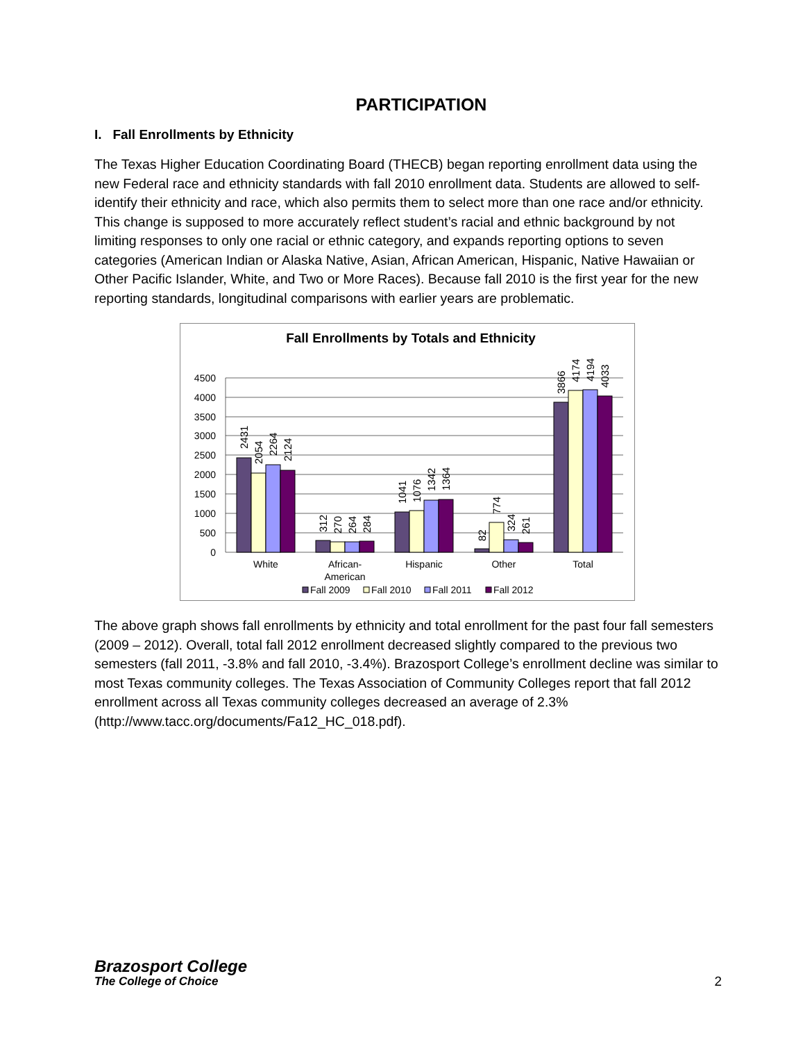PARTICIPATION
I. Fall Enrollments by Ethnicity
The Texas Higher Education Coordinating Board (THECB) began reporting enrollment data using the new Federal race and ethnicity standards with fall 2010 enrollment data. Students are allowed to self-identify their ethnicity and race, which also permits them to select more than one race and/or ethnicity. This change is supposed to more accurately reflect student’s racial and ethnic background by not limiting responses to only one racial or ethnic category, and expands reporting options to seven categories (American Indian or Alaska Native, Asian, African American, Hispanic, Native Hawaiian or Other Pacific Islander, White, and Two or More Races). Because fall 2010 is the first year for the new reporting standards, longitudinal comparisons with earlier years are problematic.
Fall Enrollments by Totals and Ethnicity
4500
4000
3500
3000
2500
2000
1500
1000
500
0
2431
2054
2264
2124
312
270
264
284
1041
1076
1342
1364
82
774
324
261
3866
4174
4194
4033
White
African-
American
Hispanic
Other
Total
Fall 2009
Fall 2010
Fall 2011
Fall 2012
The above graph shows fall enrollments by ethnicity and total enrollment for the past four fall semesters (2009 – 2012). Overall, total fall 2012 enrollment decreased slightly compared to the previous two semesters (fall 2011, -3.8% and fall 2010, -3.4%). Brazosport College’s enrollment decline was similar to most Texas community colleges. The Texas Association of Community Colleges report that fall 2012 enrollment across all Texas community colleges decreased an average of 2.3% (http://www.tacc.org/documents/Fa12_HC_018.pdf).
Brazosport College
The College of Choice
2